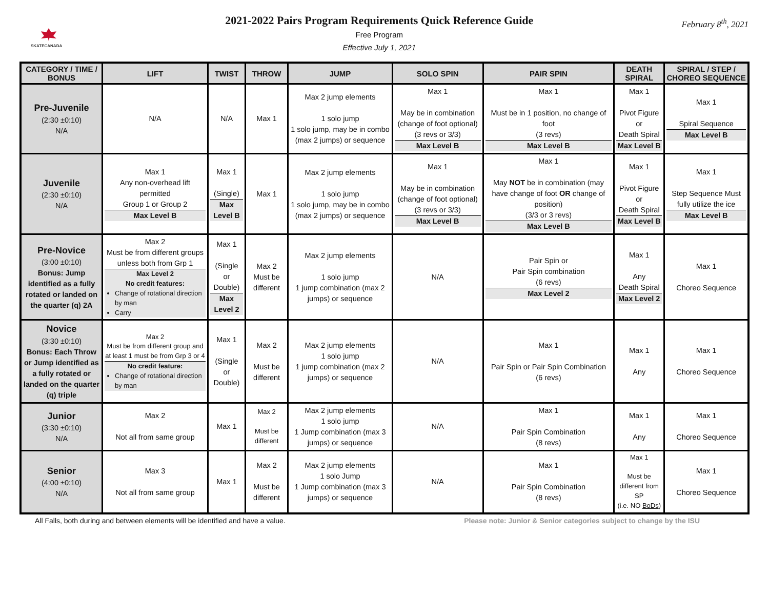SKATECANADA
2021-2022 Pairs Program Requirements Quick Reference Guide
Free Program
Effective July 1, 2021
February 8<sup>th</sup>, 2021
| CATEGORY / TIME / BONUS | LIFT | TWIST | THROW | JUMP | SOLO SPIN | PAIR SPIN | DEATH SPIRAL | SPIRAL / STEP / CHOREO SEQUENCE |
| --- | --- | --- | --- | --- | --- | --- | --- | --- |
| Pre-Juvenile (2:30 ±0:10) N/A | N/A | N/A | Max 1 | Max 2 jump elements 1 solo jump 1 solo jump, may be in combo (max 2 jumps) or sequence | Max 1 May be in combination (change of foot optional) (3 revs or 3/3) Max Level B | Max 1 Must be in 1 position, no change of foot (3 revs) Max Level B | Max 1 Pivot Figure or Death Spiral Max Level B | Max 1 Spiral Sequence Max Level B |
| Juvenile (2:30 ±0:10) N/A | Max 1 Any non-overhead lift permitted Group 1 or Group 2 Max Level B | Max 1 (Single) Max Level B | Max 1 | Max 2 jump elements 1 solo jump 1 solo jump, may be in combo (max 2 jumps) or sequence | Max 1 May be in combination (change of foot optional) (3 revs or 3/3) Max Level B | Max 1 May NOT be in combination (may have change of foot OR change of position) (3/3 or 3 revs) Max Level B | Max 1 Pivot Figure or Death Spiral Max Level B | Max 1 Step Sequence Must fully utilize the ice Max Level B |
| Pre-Novice (3:00 ±0:10) Bonus: Jump identified as a fully rotated or landed on the quarter (q) 2A | Max 2 Must be from different groups unless both from Grp 1 Max Level 2 No credit features: Change of rotational direction by man Carry | Max 1 (Single or Double) Max Level 2 | Max 2 Must be different | Max 2 jump elements 1 solo jump 1 jump combination (max 2 jumps) or sequence | N/A | Pair Spin or Pair Spin combination (6 revs) Max Level 2 | Max 1 Any Death Spiral Max Level 2 | Max 1 Choreo Sequence |
| Novice (3:30 ±0:10) Bonus: Each Throw or Jump identified as a fully rotated or landed on the quarter (q) triple | Max 2 Must be from different group and at least 1 must be from Grp 3 or 4 No credit feature: Change of rotational direction by man | Max 1 (Single or Double) | Max 2 Must be different | Max 2 jump elements 1 solo jump 1 jump combination (max 2 jumps) or sequence | N/A | Max 1 Pair Spin or Pair Spin Combination (6 revs) | Max 1 Any | Max 1 Choreo Sequence |
| Junior (3:30 ±0:10) N/A | Max 2 Not all from same group | Max 1 | Max 2 Must be different | Max 2 jump elements 1 solo jump 1 Jump combination (max 3 jumps) or sequence | N/A | Max 1 Pair Spin Combination (8 revs) | Max 1 Any | Max 1 Choreo Sequence |
| Senior (4:00 ±0:10) N/A | Max 3 Not all from same group | Max 1 | Max 2 Must be different | Max 2 jump elements 1 solo Jump 1 Jump combination (max 3 jumps) or sequence | N/A | Max 1 Pair Spin Combination (8 revs) | Max 1 Must be different from SP (i.e. NO BoDs ) | Max 1 Choreo Sequence |
All Falls, both during and between elements will be identified and have a value. Please note: Junior & Senior categories subject to change by the ISU